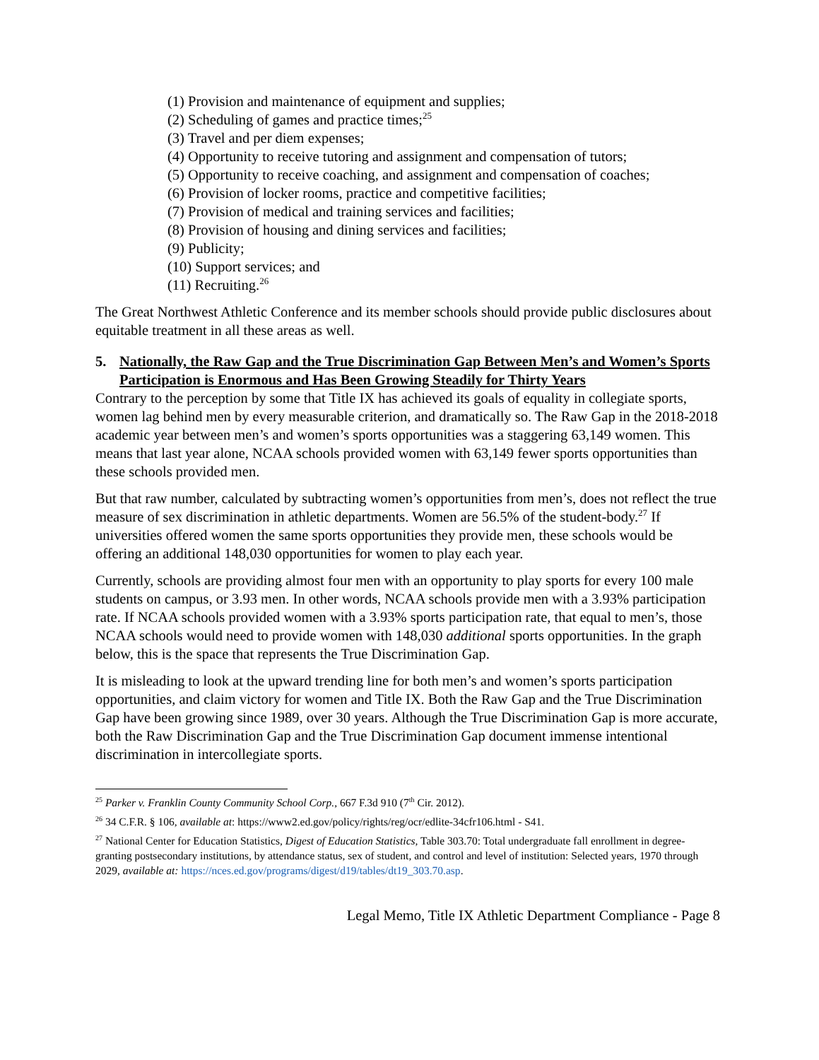(1) Provision and maintenance of equipment and supplies;
(2) Scheduling of games and practice times;<sup>25</sup>
(3) Travel and per diem expenses;
(4) Opportunity to receive tutoring and assignment and compensation of tutors;
(5) Opportunity to receive coaching, and assignment and compensation of coaches;
(6) Provision of locker rooms, practice and competitive facilities;
(7) Provision of medical and training services and facilities;
(8) Provision of housing and dining services and facilities;
(9) Publicity;
(10) Support services; and
(11) Recruiting.<sup>26</sup>
The Great Northwest Athletic Conference and its member schools should provide public disclosures about equitable treatment in all these areas as well.
5. Nationally, the Raw Gap and the True Discrimination Gap Between Men’s and Women’s Sports Participation is Enormous and Has Been Growing Steadily for Thirty Years
Contrary to the perception by some that Title IX has achieved its goals of equality in collegiate sports, women lag behind men by every measurable criterion, and dramatically so. The Raw Gap in the 2018-2018 academic year between men’s and women’s sports opportunities was a staggering 63,149 women. This means that last year alone, NCAA schools provided women with 63,149 fewer sports opportunities than these schools provided men.
But that raw number, calculated by subtracting women’s opportunities from men’s, does not reflect the true measure of sex discrimination in athletic departments. Women are 56.5% of the student-body.<sup>27</sup> If universities offered women the same sports opportunities they provide men, these schools would be offering an additional 148,030 opportunities for women to play each year.
Currently, schools are providing almost four men with an opportunity to play sports for every 100 male students on campus, or 3.93 men. In other words, NCAA schools provide men with a 3.93% participation rate. If NCAA schools provided women with a 3.93% sports participation rate, that equal to men’s, those NCAA schools would need to provide women with 148,030 additional sports opportunities. In the graph below, this is the space that represents the True Discrimination Gap.
It is misleading to look at the upward trending line for both men’s and women’s sports participation opportunities, and claim victory for women and Title IX. Both the Raw Gap and the True Discrimination Gap have been growing since 1989, over 30 years. Although the True Discrimination Gap is more accurate, both the Raw Discrimination Gap and the True Discrimination Gap document immense intentional discrimination in intercollegiate sports.
<sup>25</sup> Parker v. Franklin County Community School Corp., 667 F.3d 910 (7<sup>th</sup> Cir. 2012).
<sup>26</sup> 34 C.F.R. § 106, available at: https://www2.ed.gov/policy/rights/reg/ocr/edlite-34cfr106.html - S41.
<sup>27</sup> National Center for Education Statistics, Digest of Education Statistics, Table 303.70: Total undergraduate fall enrollment in degree-granting postsecondary institutions, by attendance status, sex of student, and control and level of institution: Selected years, 1970 through 2029, available at: https://nces.ed.gov/programs/digest/d19/tables/dt19_303.70.asp.
Legal Memo, Title IX Athletic Department Compliance - Page 8